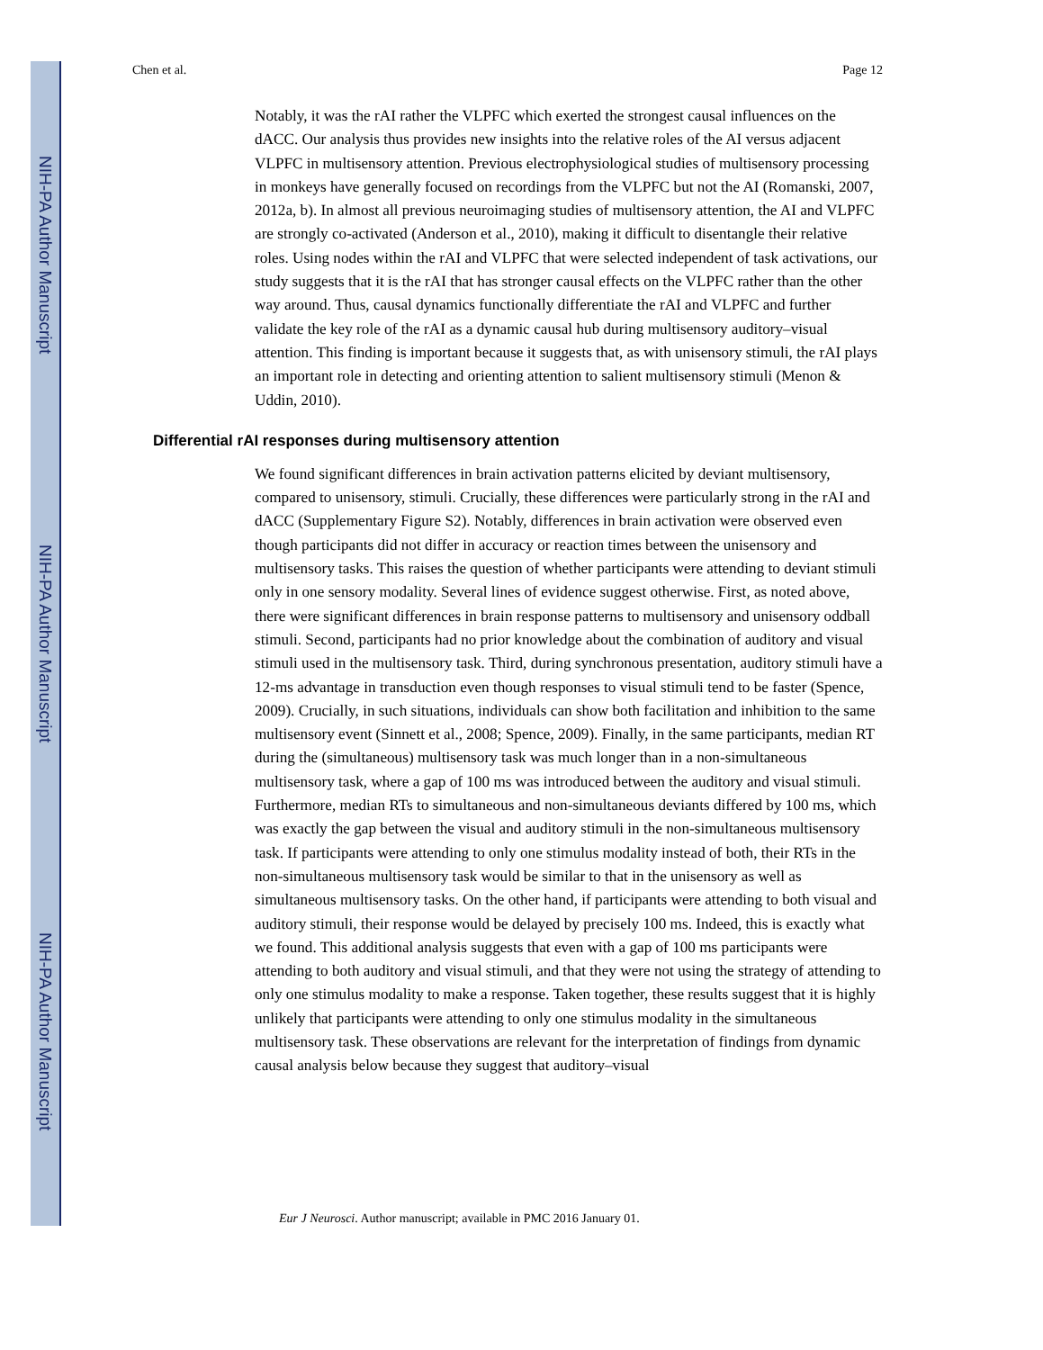NIH-PA Author Manuscript
NIH-PA Author Manuscript
NIH-PA Author Manuscript
Chen et al. Page 12
Notably, it was the rAI rather the VLPFC which exerted the strongest causal influences on the dACC. Our analysis thus provides new insights into the relative roles of the AI versus adjacent VLPFC in multisensory attention. Previous electrophysiological studies of multisensory processing in monkeys have generally focused on recordings from the VLPFC but not the AI (Romanski, 2007, 2012a, b). In almost all previous neuroimaging studies of multisensory attention, the AI and VLPFC are strongly co-activated (Anderson et al., 2010), making it difficult to disentangle their relative roles. Using nodes within the rAI and VLPFC that were selected independent of task activations, our study suggests that it is the rAI that has stronger causal effects on the VLPFC rather than the other way around. Thus, causal dynamics functionally differentiate the rAI and VLPFC and further validate the key role of the rAI as a dynamic causal hub during multisensory auditory–visual attention. This finding is important because it suggests that, as with unisensory stimuli, the rAI plays an important role in detecting and orienting attention to salient multisensory stimuli (Menon & Uddin, 2010).
Differential rAI responses during multisensory attention
We found significant differences in brain activation patterns elicited by deviant multisensory, compared to unisensory, stimuli. Crucially, these differences were particularly strong in the rAI and dACC (Supplementary Figure S2). Notably, differences in brain activation were observed even though participants did not differ in accuracy or reaction times between the unisensory and multisensory tasks. This raises the question of whether participants were attending to deviant stimuli only in one sensory modality. Several lines of evidence suggest otherwise. First, as noted above, there were significant differences in brain response patterns to multisensory and unisensory oddball stimuli. Second, participants had no prior knowledge about the combination of auditory and visual stimuli used in the multisensory task. Third, during synchronous presentation, auditory stimuli have a 12-ms advantage in transduction even though responses to visual stimuli tend to be faster (Spence, 2009). Crucially, in such situations, individuals can show both facilitation and inhibition to the same multisensory event (Sinnett et al., 2008; Spence, 2009). Finally, in the same participants, median RT during the (simultaneous) multisensory task was much longer than in a non-simultaneous multisensory task, where a gap of 100 ms was introduced between the auditory and visual stimuli. Furthermore, median RTs to simultaneous and non-simultaneous deviants differed by 100 ms, which was exactly the gap between the visual and auditory stimuli in the non-simultaneous multisensory task. If participants were attending to only one stimulus modality instead of both, their RTs in the non-simultaneous multisensory task would be similar to that in the unisensory as well as simultaneous multisensory tasks. On the other hand, if participants were attending to both visual and auditory stimuli, their response would be delayed by precisely 100 ms. Indeed, this is exactly what we found. This additional analysis suggests that even with a gap of 100 ms participants were attending to both auditory and visual stimuli, and that they were not using the strategy of attending to only one stimulus modality to make a response. Taken together, these results suggest that it is highly unlikely that participants were attending to only one stimulus modality in the simultaneous multisensory task. These observations are relevant for the interpretation of findings from dynamic causal analysis below because they suggest that auditory–visual
Eur J Neurosci. Author manuscript; available in PMC 2016 January 01.